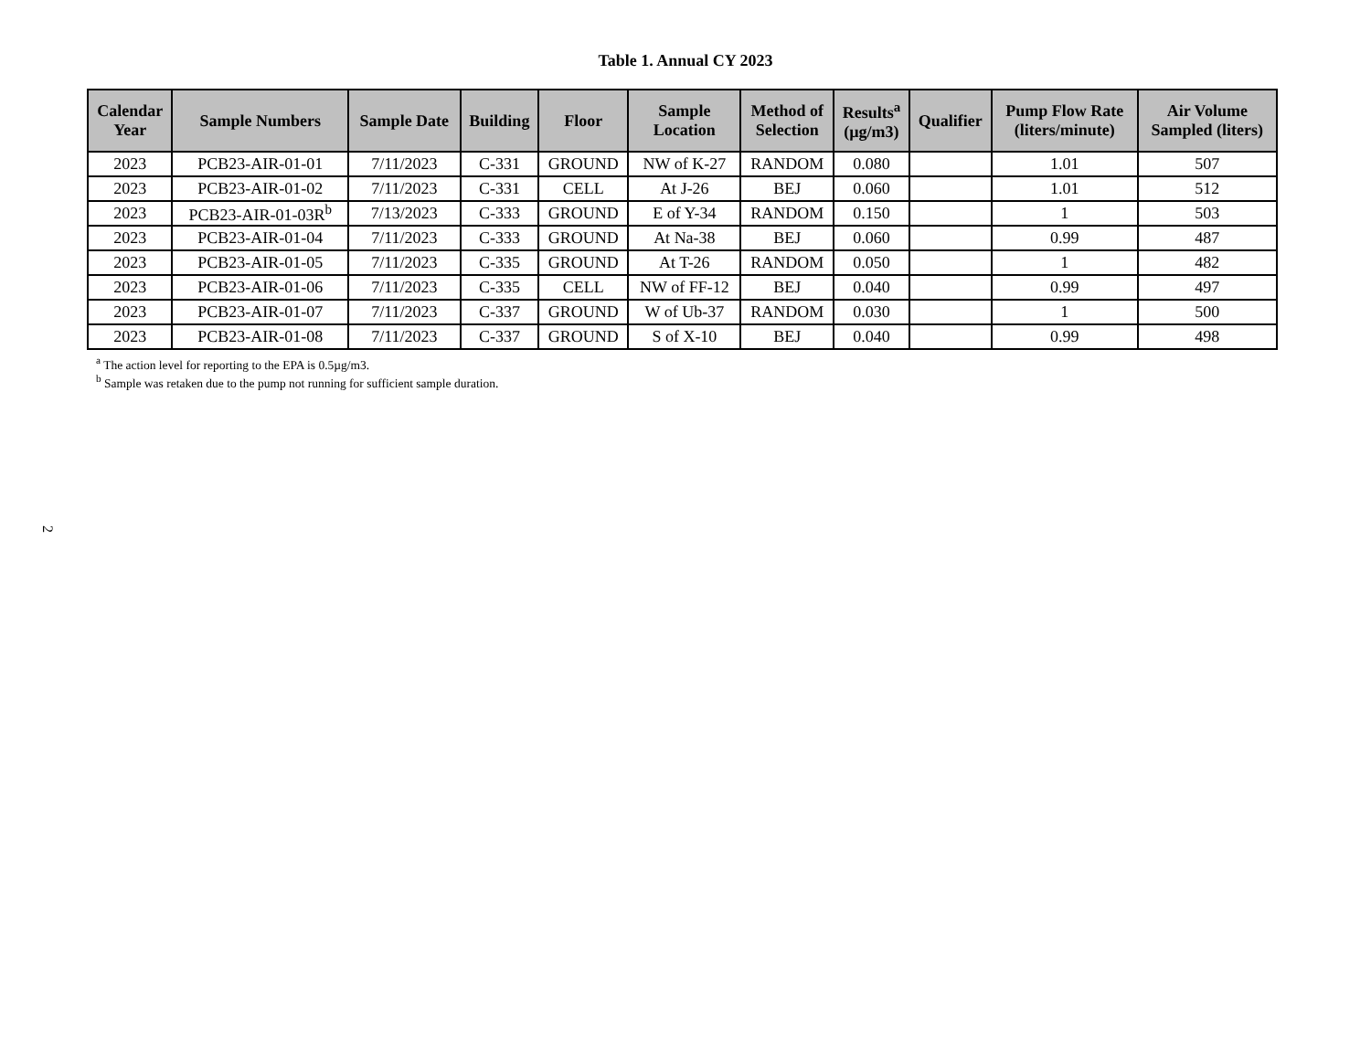Table 1. Annual CY 2023
| Calendar Year | Sample Numbers | Sample Date | Building | Floor | Sample Location | Method of Selection | Results<sup>a</sup> (µg/m3) | Qualifier | Pump Flow Rate (liters/minute) | Air Volume Sampled (liters) |
| --- | --- | --- | --- | --- | --- | --- | --- | --- | --- | --- |
| 2023 | PCB23-AIR-01-01 | 7/11/2023 | C-331 | GROUND | NW of K-27 | RANDOM | 0.080 | | 1.01 | 507 |
| 2023 | PCB23-AIR-01-02 | 7/11/2023 | C-331 | CELL | At J-26 | BEJ | 0.060 | | 1.01 | 512 |
| 2023 | PCB23-AIR-01-03R<sup>b</sup> | 7/13/2023 | C-333 | GROUND | E of Y-34 | RANDOM | 0.150 | | 1 | 503 |
| 2023 | PCB23-AIR-01-04 | 7/11/2023 | C-333 | GROUND | At Na-38 | BEJ | 0.060 | | 0.99 | 487 |
| 2023 | PCB23-AIR-01-05 | 7/11/2023 | C-335 | GROUND | At T-26 | RANDOM | 0.050 | | 1 | 482 |
| 2023 | PCB23-AIR-01-06 | 7/11/2023 | C-335 | CELL | NW of FF-12 | BEJ | 0.040 | | 0.99 | 497 |
| 2023 | PCB23-AIR-01-07 | 7/11/2023 | C-337 | GROUND | W of Ub-37 | RANDOM | 0.030 | | 1 | 500 |
| 2023 | PCB23-AIR-01-08 | 7/11/2023 | C-337 | GROUND | S of X-10 | BEJ | 0.040 | | 0.99 | 498 |
<sup>a</sup> The action level for reporting to the EPA is 0.5µg/m3.
<sup>b</sup> Sample was retaken due to the pump not running for sufficient sample duration.
2